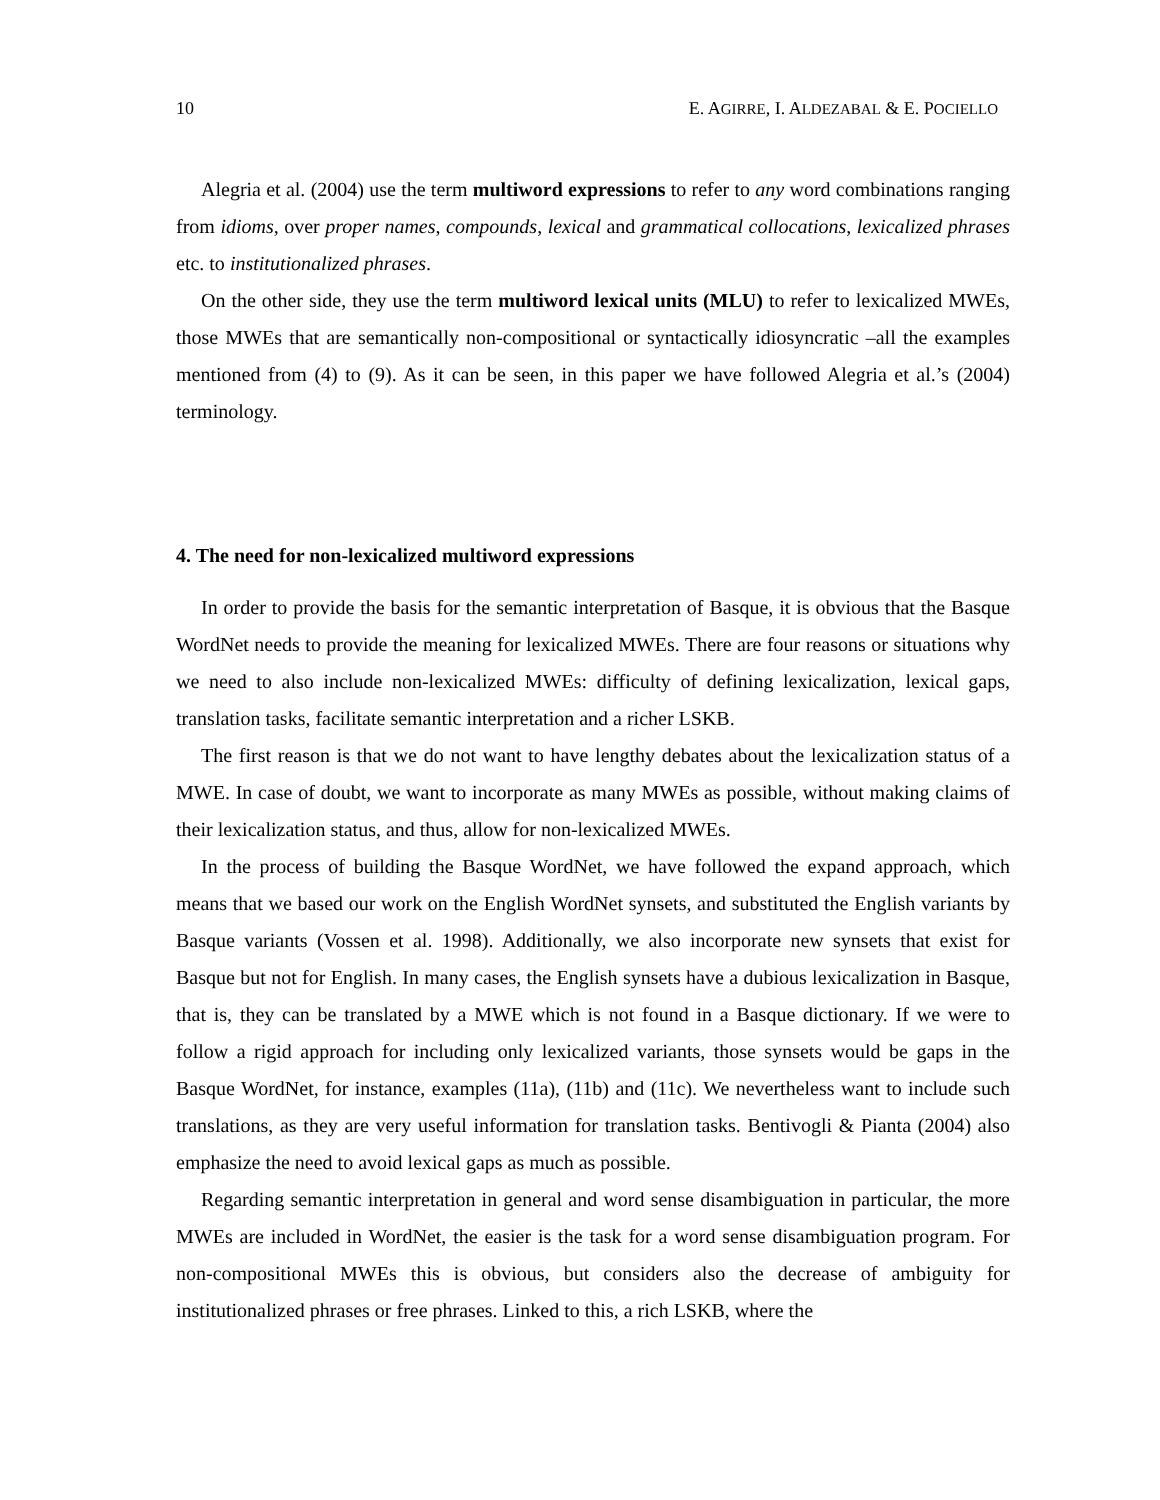10 E. AGIRRE, I. ALDEZABAL & E. POCIELLO
Alegria et al. (2004) use the term multiword expressions to refer to any word combinations ranging from idioms, over proper names, compounds, lexical and grammatical collocations, lexicalized phrases etc. to institutionalized phrases.
On the other side, they use the term multiword lexical units (MLU) to refer to lexicalized MWEs, those MWEs that are semantically non-compositional or syntactically idiosyncratic –all the examples mentioned from (4) to (9). As it can be seen, in this paper we have followed Alegria et al.’s (2004) terminology.
4. The need for non-lexicalized multiword expressions
In order to provide the basis for the semantic interpretation of Basque, it is obvious that the Basque WordNet needs to provide the meaning for lexicalized MWEs. There are four reasons or situations why we need to also include non-lexicalized MWEs: difficulty of defining lexicalization, lexical gaps, translation tasks, facilitate semantic interpretation and a richer LSKB.
The first reason is that we do not want to have lengthy debates about the lexicalization status of a MWE. In case of doubt, we want to incorporate as many MWEs as possible, without making claims of their lexicalization status, and thus, allow for non-lexicalized MWEs.
In the process of building the Basque WordNet, we have followed the expand approach, which means that we based our work on the English WordNet synsets, and substituted the English variants by Basque variants (Vossen et al. 1998). Additionally, we also incorporate new synsets that exist for Basque but not for English. In many cases, the English synsets have a dubious lexicalization in Basque, that is, they can be translated by a MWE which is not found in a Basque dictionary. If we were to follow a rigid approach for including only lexicalized variants, those synsets would be gaps in the Basque WordNet, for instance, examples (11a), (11b) and (11c). We nevertheless want to include such translations, as they are very useful information for translation tasks. Bentivogli & Pianta (2004) also emphasize the need to avoid lexical gaps as much as possible.
Regarding semantic interpretation in general and word sense disambiguation in particular, the more MWEs are included in WordNet, the easier is the task for a word sense disambiguation program. For non-compositional MWEs this is obvious, but considers also the decrease of ambiguity for institutionalized phrases or free phrases. Linked to this, a rich LSKB, where the